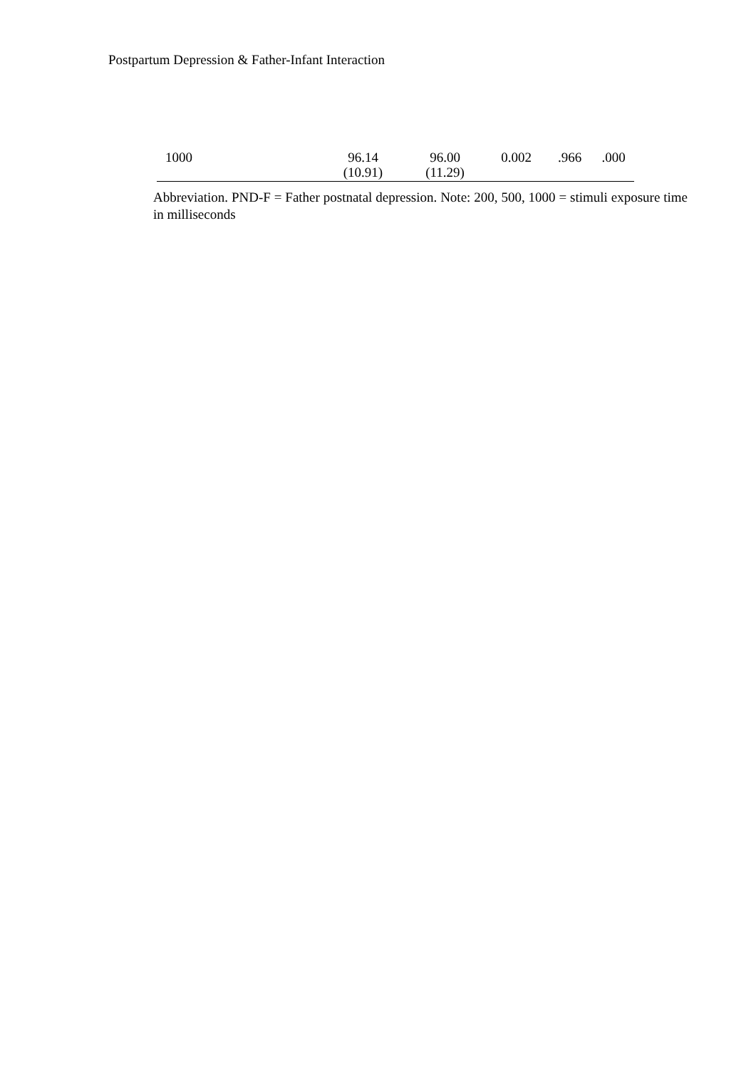Postpartum Depression & Father-Infant Interaction
| 1000 | 96.14 | 96.00 | 0.002 | .966 | .000 |
| | (10.91) | (11.29) | | | |
Abbreviation. PND-F = Father postnatal depression. Note: 200, 500, 1000 = stimuli exposure time in milliseconds